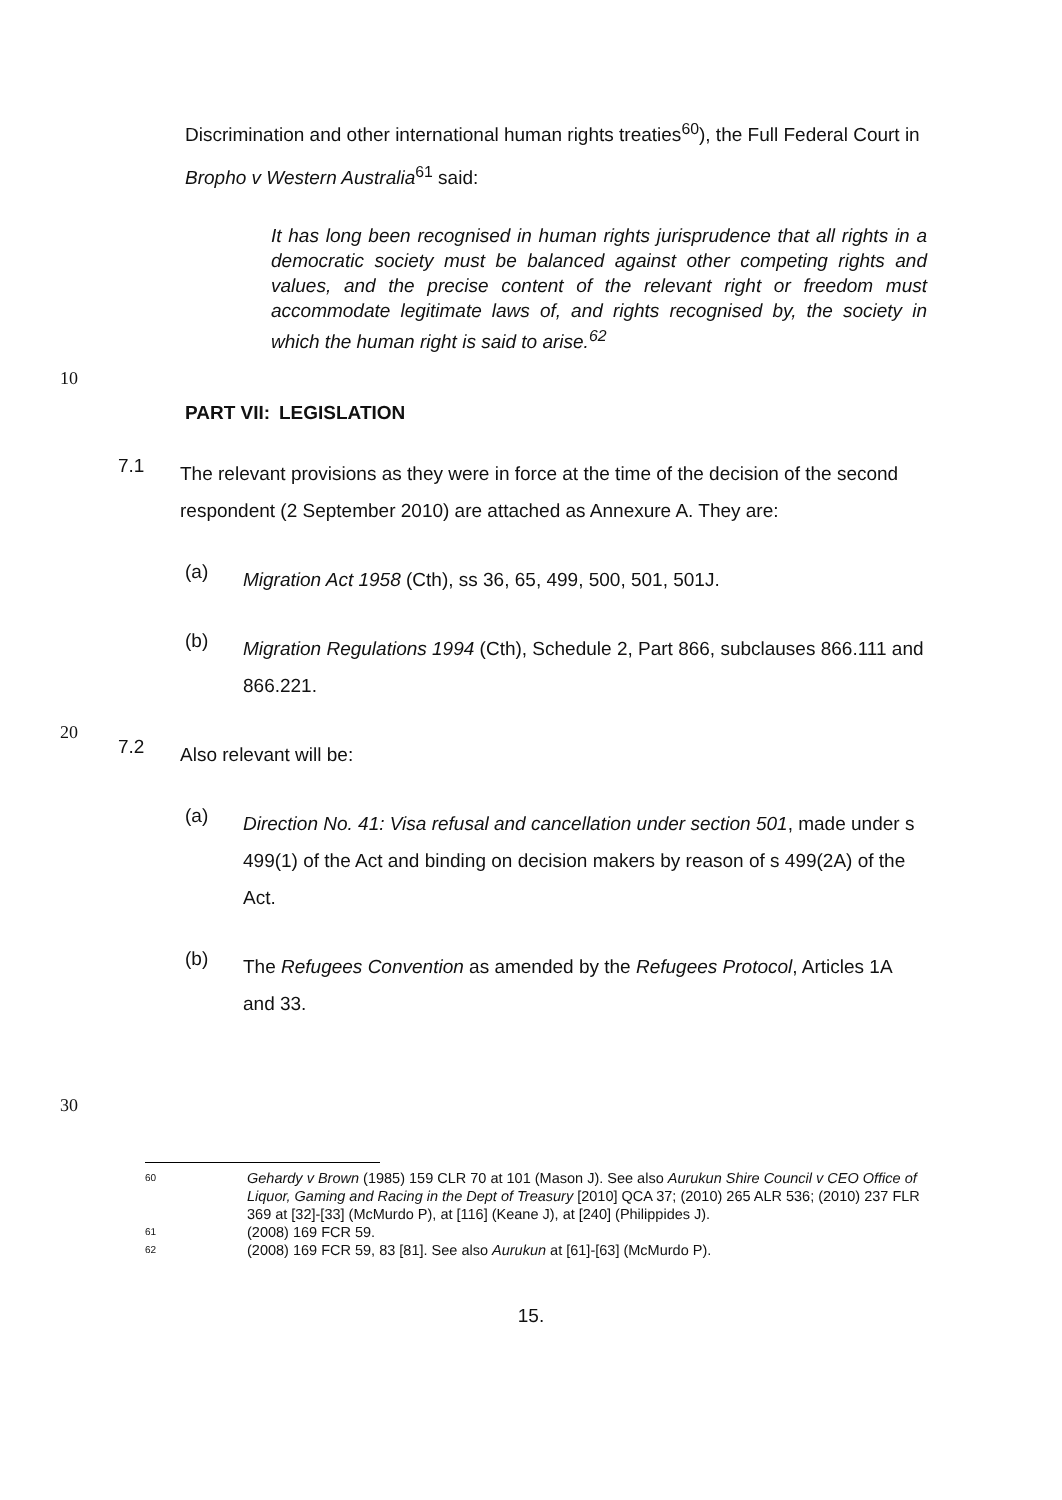Discrimination and other international human rights treaties<sup>60</sup>), the Full Federal Court in Bropho v Western Australia<sup>61</sup> said:
It has long been recognised in human rights jurisprudence that all rights in a democratic society must be balanced against other competing rights and values, and the precise content of the relevant right or freedom must accommodate legitimate laws of, and rights recognised by, the society in which the human right is said to arise.<sup>62</sup>
10
PART VII: LEGISLATION
7.1
The relevant provisions as they were in force at the time of the decision of the second respondent (2 September 2010) are attached as Annexure A. They are:
(a)
Migration Act 1958 (Cth), ss 36, 65, 499, 500, 501, 501J.
(b)
Migration Regulations 1994 (Cth), Schedule 2, Part 866, subclauses 866.111 and 866.221.
20
7.2
Also relevant will be:
(a)
Direction No. 41: Visa refusal and cancellation under section 501, made under s 499(1) of the Act and binding on decision makers by reason of s 499(2A) of the Act.
(b)
The Refugees Convention as amended by the Refugees Protocol, Articles 1A and 33.
30
60 Gehardy v Brown (1985) 159 CLR 70 at 101 (Mason J). See also Aurukun Shire Council v CEO Office of Liquor, Gaming and Racing in the Dept of Treasury [2010] QCA 37; (2010) 265 ALR 536; (2010) 237 FLR 369 at [32]-[33] (McMurdo P), at [116] (Keane J), at [240] (Philippides J).
61 (2008) 169 FCR 59.
62 (2008) 169 FCR 59, 83 [81]. See also Aurukun at [61]-[63] (McMurdo P).
15.